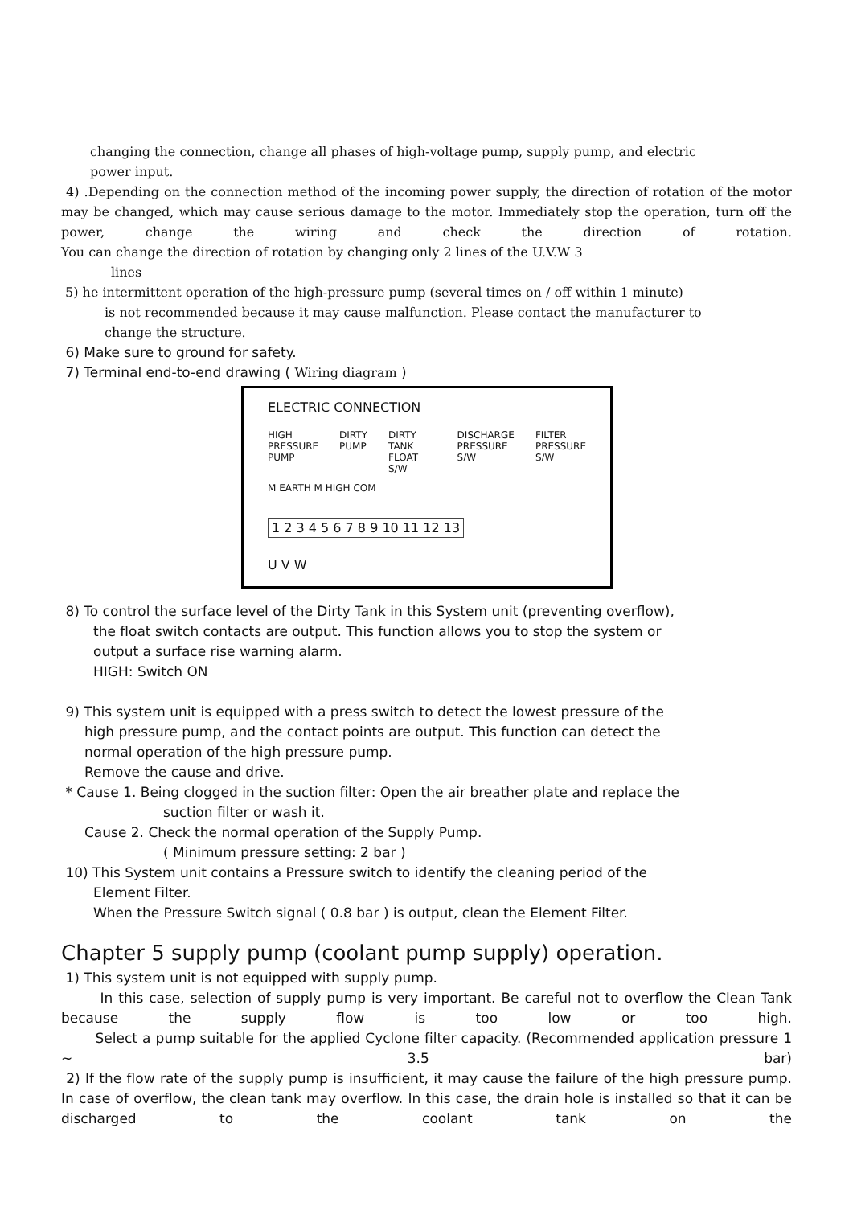changing the connection, change all phases of high-voltage pump, supply pump, and electric
power input.
4) .Depending on the connection method of the incoming power supply, the direction of rotation of the motor may be changed, which may cause serious damage to the motor. Immediately stop the operation, turn off the power, change the wiring and check the direction of rotation.
You can change the direction of rotation by changing only 2 lines of the U.V.W 3
lines
5) he intermittent operation of the high-pressure pump (several times on / off within 1 minute)
is not recommended because it may cause malfunction. Please contact the manufacturer to
change the structure.
6) Make sure to ground for safety.
7) Terminal end-to-end drawing ( Wiring diagram )
ELECTRIC CONNECTION
HIGH PRESSURE PUMP DIRTY PUMP DIRTY TANK FLOAT S/W DISCHARGE PRESSURE S/W FILTER PRESSURE S/W
M EARTH M HIGH COM
1 2 3 4 5 6 7 8 9 10 11 12 13
U V W
8) To control the surface level of the Dirty Tank in this System unit (preventing overflow),
the float switch contacts are output. This function allows you to stop the system or
output a surface rise warning alarm.
HIGH: Switch ON
9) This system unit is equipped with a press switch to detect the lowest pressure of the
high pressure pump, and the contact points are output. This function can detect the
normal operation of the high pressure pump.
Remove the cause and drive.
* Cause 1. Being clogged in the suction filter: Open the air breather plate and replace the
suction filter or wash it.
Cause 2. Check the normal operation of the Supply Pump.
( Minimum pressure setting: 2 bar )
10) This System unit contains a Pressure switch to identify the cleaning period of the
Element Filter.
When the Pressure Switch signal ( 0.8 bar ) is output, clean the Element Filter.
Chapter 5 supply pump (coolant pump supply) operation.
1) This system unit is not equipped with supply pump.
In this case, selection of supply pump is very important. Be careful not to overflow the Clean Tank because the supply flow is too low or too high.
Select a pump suitable for the applied Cyclone filter capacity. (Recommended application pressure 1 ~ 3.5 bar)
2) If the flow rate of the supply pump is insufficient, it may cause the failure of the high pressure pump. In case of overflow, the clean tank may overflow. In this case, the drain hole is installed so that it can be discharged to the coolant tank on the